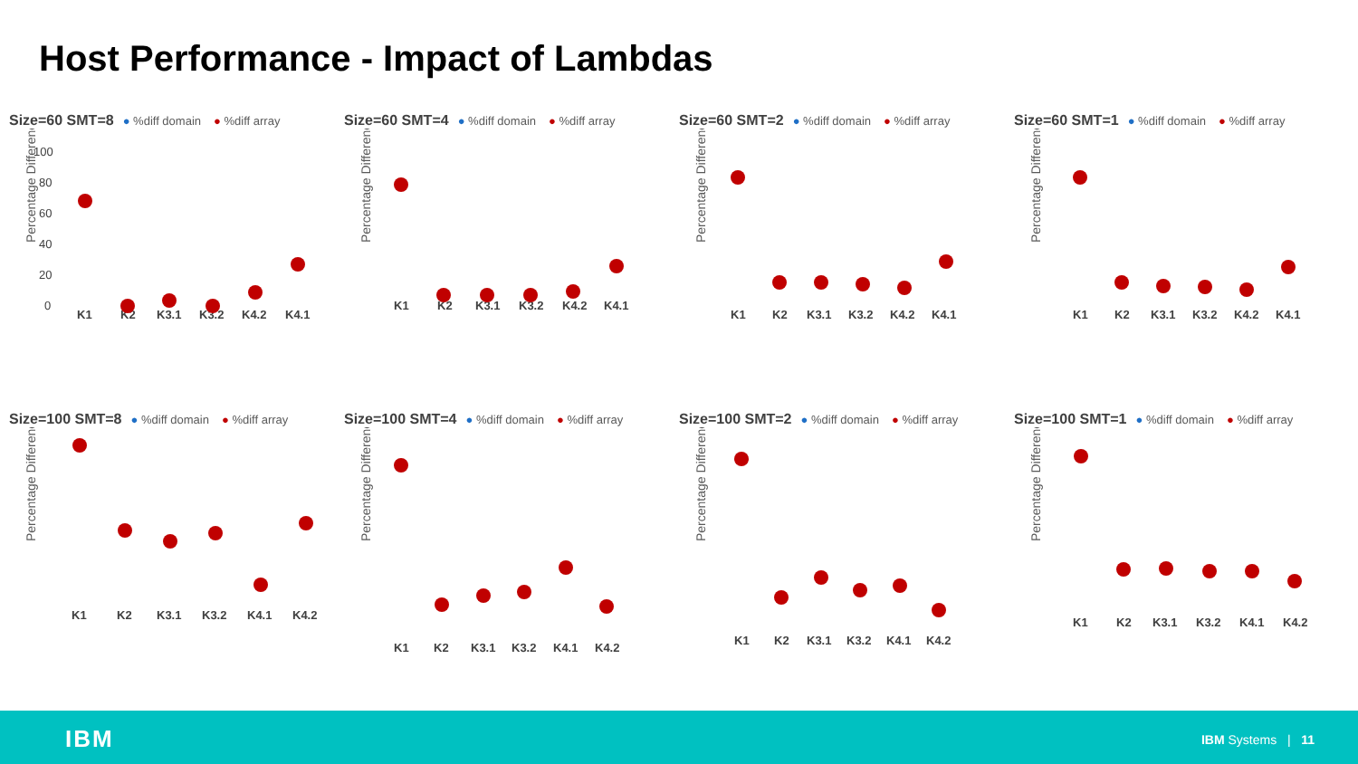Host Performance - Impact of Lambdas
Size=60 SMT=8 ● %diff domain ● %diff array
Percentage Difference
K1
K2
K3.1
K3.2
K4.2
K4.1
100
80
60
40
20
0
Size=60 SMT=4 ● %diff domain ● %diff array
Percentage Difference
K1
K2
K3.1
K3.2
K4.2
K4.1
Size=60 SMT=2 ● %diff domain ● %diff array
Percentage Difference
K1
K2
K3.1
K3.2
K4.2
K4.1
Size=60 SMT=1 ● %diff domain ● %diff array
Percentage Difference
K1
K2
K3.1
K3.2
K4.2
K4.1
Size=100 SMT=8 ● %diff domain ● %diff array
Percentage Difference
K1
K2
K3.1
K3.2
K4.1
K4.2
Size=100 SMT=4 ● %diff domain ● %diff array
Percentage Difference
K1
K2
K3.1
K3.2
K4.1
K4.2
Size=100 SMT=2 ● %diff domain ● %diff array
Percentage Difference
K1
K2
K3.1
K3.2
K4.1
K4.2
Size=100 SMT=1 ● %diff domain ● %diff array
Percentage Difference
K1
K2
K3.1
K3.2
K4.1
K4.2
IBM IBM Systems | 11